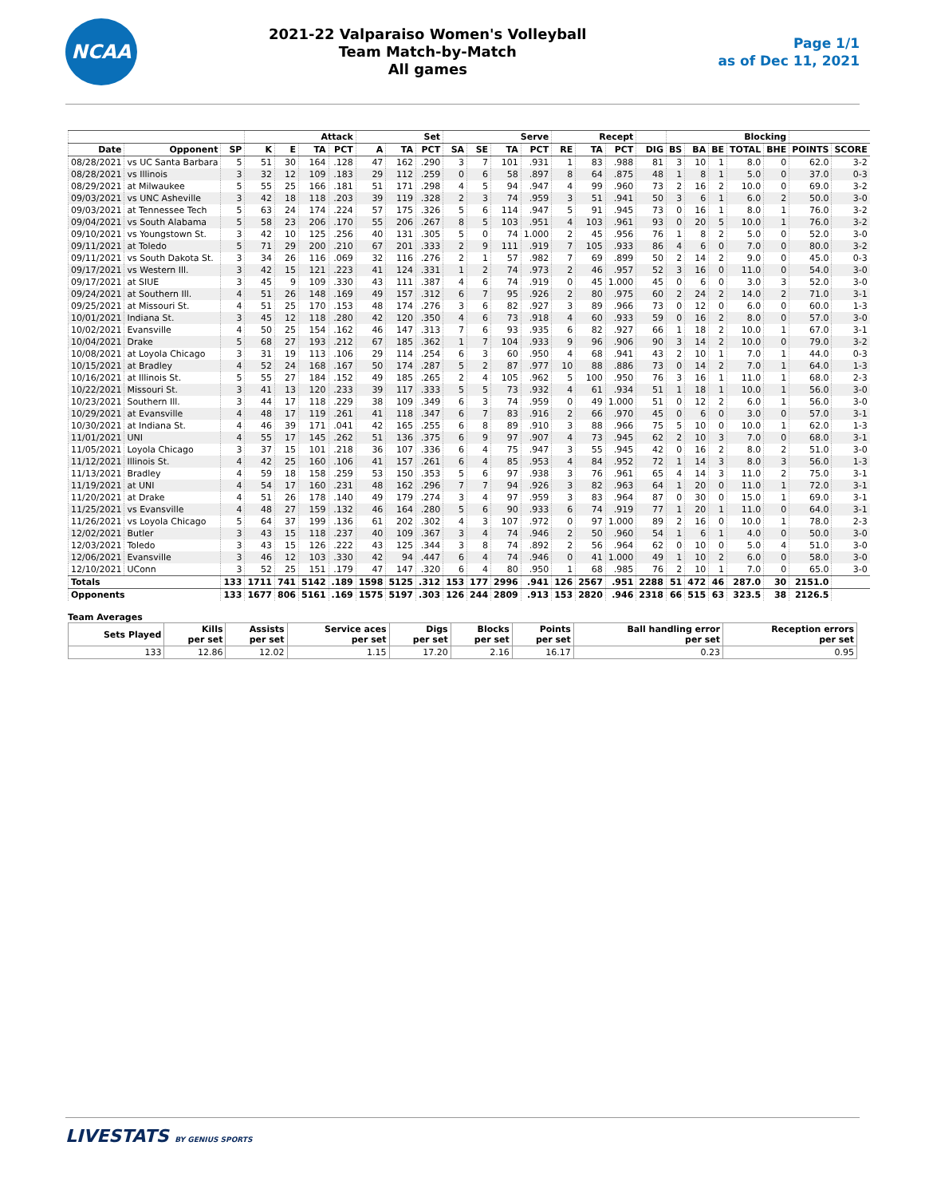NCAA
2021-22 Valparaiso Women's Volleyball
Team Match-by-Match
All games
Page 1/1
as of Dec 11, 2021
| | | | Attack | | | | Set | | | Serve | | | | Recept | | | | Blocking | | | | | | |
| --- | --- | --- | --- | --- | --- | --- | --- | --- | --- | --- | --- | --- | --- | --- | --- | --- | --- | --- | --- | --- | --- | --- | --- | --- |
| Date | Opponent | SP | K | E | TA | PCT | A | TA | PCT | SA | SE | TA | PCT | RE | TA | PCT | DIG | BS | BA | BE | TOTAL | BHE | POINTS | SCORE |
| 08/28/2021 | vs UC Santa Barbara | 5 | 51 | 30 | 164 | .128 | 47 | 162 | .290 | 3 | 7 | 101 | .931 | 1 | 83 | .988 | 81 | 3 | 10 | 1 | 8.0 | 0 | 62.0 | 3-2 |
| 08/28/2021 | vs Illinois | 3 | 32 | 12 | 109 | .183 | 29 | 112 | .259 | 0 | 6 | 58 | .897 | 8 | 64 | .875 | 48 | 1 | 8 | 1 | 5.0 | 0 | 37.0 | 0-3 |
| 08/29/2021 | at Milwaukee | 5 | 55 | 25 | 166 | .181 | 51 | 171 | .298 | 4 | 5 | 94 | .947 | 4 | 99 | .960 | 73 | 2 | 16 | 2 | 10.0 | 0 | 69.0 | 3-2 |
| 09/03/2021 | vs UNC Asheville | 3 | 42 | 18 | 118 | .203 | 39 | 119 | .328 | 2 | 3 | 74 | .959 | 3 | 51 | .941 | 50 | 3 | 6 | 1 | 6.0 | 2 | 50.0 | 3-0 |
| 09/03/2021 | at Tennessee Tech | 5 | 63 | 24 | 174 | .224 | 57 | 175 | .326 | 5 | 6 | 114 | .947 | 5 | 91 | .945 | 73 | 0 | 16 | 1 | 8.0 | 1 | 76.0 | 3-2 |
| 09/04/2021 | vs South Alabama | 5 | 58 | 23 | 206 | .170 | 55 | 206 | .267 | 8 | 5 | 103 | .951 | 4 | 103 | .961 | 93 | 0 | 20 | 5 | 10.0 | 1 | 76.0 | 3-2 |
| 09/10/2021 | vs Youngstown St. | 3 | 42 | 10 | 125 | .256 | 40 | 131 | .305 | 5 | 0 | 74 | 1.000 | 2 | 45 | .956 | 76 | 1 | 8 | 2 | 5.0 | 0 | 52.0 | 3-0 |
| 09/11/2021 | at Toledo | 5 | 71 | 29 | 200 | .210 | 67 | 201 | .333 | 2 | 9 | 111 | .919 | 7 | 105 | .933 | 86 | 4 | 6 | 0 | 7.0 | 0 | 80.0 | 3-2 |
| 09/11/2021 | vs South Dakota St. | 3 | 34 | 26 | 116 | .069 | 32 | 116 | .276 | 2 | 1 | 57 | .982 | 7 | 69 | .899 | 50 | 2 | 14 | 2 | 9.0 | 0 | 45.0 | 0-3 |
| 09/17/2021 | vs Western Ill. | 3 | 42 | 15 | 121 | .223 | 41 | 124 | .331 | 1 | 2 | 74 | .973 | 2 | 46 | .957 | 52 | 3 | 16 | 0 | 11.0 | 0 | 54.0 | 3-0 |
| 09/17/2021 | at SIUE | 3 | 45 | 9 | 109 | .330 | 43 | 111 | .387 | 4 | 6 | 74 | .919 | 0 | 45 | 1.000 | 45 | 0 | 6 | 0 | 3.0 | 3 | 52.0 | 3-0 |
| 09/24/2021 | at Southern Ill. | 4 | 51 | 26 | 148 | .169 | 49 | 157 | .312 | 6 | 7 | 95 | .926 | 2 | 80 | .975 | 60 | 2 | 24 | 2 | 14.0 | 2 | 71.0 | 3-1 |
| 09/25/2021 | at Missouri St. | 4 | 51 | 25 | 170 | .153 | 48 | 174 | .276 | 3 | 6 | 82 | .927 | 3 | 89 | .966 | 73 | 0 | 12 | 0 | 6.0 | 0 | 60.0 | 1-3 |
| 10/01/2021 | Indiana St. | 3 | 45 | 12 | 118 | .280 | 42 | 120 | .350 | 4 | 6 | 73 | .918 | 4 | 60 | .933 | 59 | 0 | 16 | 2 | 8.0 | 0 | 57.0 | 3-0 |
| 10/02/2021 | Evansville | 4 | 50 | 25 | 154 | .162 | 46 | 147 | .313 | 7 | 6 | 93 | .935 | 6 | 82 | .927 | 66 | 1 | 18 | 2 | 10.0 | 1 | 67.0 | 3-1 |
| 10/04/2021 | Drake | 5 | 68 | 27 | 193 | .212 | 67 | 185 | .362 | 1 | 7 | 104 | .933 | 9 | 96 | .906 | 90 | 3 | 14 | 2 | 10.0 | 0 | 79.0 | 3-2 |
| 10/08/2021 | at Loyola Chicago | 3 | 31 | 19 | 113 | .106 | 29 | 114 | .254 | 6 | 3 | 60 | .950 | 4 | 68 | .941 | 43 | 2 | 10 | 1 | 7.0 | 1 | 44.0 | 0-3 |
| 10/15/2021 | at Bradley | 4 | 52 | 24 | 168 | .167 | 50 | 174 | .287 | 5 | 2 | 87 | .977 | 10 | 88 | .886 | 73 | 0 | 14 | 2 | 7.0 | 1 | 64.0 | 1-3 |
| 10/16/2021 | at Illinois St. | 5 | 55 | 27 | 184 | .152 | 49 | 185 | .265 | 2 | 4 | 105 | .962 | 5 | 100 | .950 | 76 | 3 | 16 | 1 | 11.0 | 1 | 68.0 | 2-3 |
| 10/22/2021 | Missouri St. | 3 | 41 | 13 | 120 | .233 | 39 | 117 | .333 | 5 | 5 | 73 | .932 | 4 | 61 | .934 | 51 | 1 | 18 | 1 | 10.0 | 1 | 56.0 | 3-0 |
| 10/23/2021 | Southern Ill. | 3 | 44 | 17 | 118 | .229 | 38 | 109 | .349 | 6 | 3 | 74 | .959 | 0 | 49 | 1.000 | 51 | 0 | 12 | 2 | 6.0 | 1 | 56.0 | 3-0 |
| 10/29/2021 | at Evansville | 4 | 48 | 17 | 119 | .261 | 41 | 118 | .347 | 6 | 7 | 83 | .916 | 2 | 66 | .970 | 45 | 0 | 6 | 0 | 3.0 | 0 | 57.0 | 3-1 |
| 10/30/2021 | at Indiana St. | 4 | 46 | 39 | 171 | .041 | 42 | 165 | .255 | 6 | 8 | 89 | .910 | 3 | 88 | .966 | 75 | 5 | 10 | 0 | 10.0 | 1 | 62.0 | 1-3 |
| 11/01/2021 | UNI | 4 | 55 | 17 | 145 | .262 | 51 | 136 | .375 | 6 | 9 | 97 | .907 | 4 | 73 | .945 | 62 | 2 | 10 | 3 | 7.0 | 0 | 68.0 | 3-1 |
| 11/05/2021 | Loyola Chicago | 3 | 37 | 15 | 101 | .218 | 36 | 107 | .336 | 6 | 4 | 75 | .947 | 3 | 55 | .945 | 42 | 0 | 16 | 2 | 8.0 | 2 | 51.0 | 3-0 |
| 11/12/2021 | Illinois St. | 4 | 42 | 25 | 160 | .106 | 41 | 157 | .261 | 6 | 4 | 85 | .953 | 4 | 84 | .952 | 72 | 1 | 14 | 3 | 8.0 | 3 | 56.0 | 1-3 |
| 11/13/2021 | Bradley | 4 | 59 | 18 | 158 | .259 | 53 | 150 | .353 | 5 | 6 | 97 | .938 | 3 | 76 | .961 | 65 | 4 | 14 | 3 | 11.0 | 2 | 75.0 | 3-1 |
| 11/19/2021 | at UNI | 4 | 54 | 17 | 160 | .231 | 48 | 162 | .296 | 7 | 7 | 94 | .926 | 3 | 82 | .963 | 64 | 1 | 20 | 0 | 11.0 | 1 | 72.0 | 3-1 |
| 11/20/2021 | at Drake | 4 | 51 | 26 | 178 | .140 | 49 | 179 | .274 | 3 | 4 | 97 | .959 | 3 | 83 | .964 | 87 | 0 | 30 | 0 | 15.0 | 1 | 69.0 | 3-1 |
| 11/25/2021 | vs Evansville | 4 | 48 | 27 | 159 | .132 | 46 | 164 | .280 | 5 | 6 | 90 | .933 | 6 | 74 | .919 | 77 | 1 | 20 | 1 | 11.0 | 0 | 64.0 | 3-1 |
| 11/26/2021 | vs Loyola Chicago | 5 | 64 | 37 | 199 | .136 | 61 | 202 | .302 | 4 | 3 | 107 | .972 | 0 | 97 | 1.000 | 89 | 2 | 16 | 0 | 10.0 | 1 | 78.0 | 2-3 |
| 12/02/2021 | Butler | 3 | 43 | 15 | 118 | .237 | 40 | 109 | .367 | 3 | 4 | 74 | .946 | 2 | 50 | .960 | 54 | 1 | 6 | 1 | 4.0 | 0 | 50.0 | 3-0 |
| 12/03/2021 | Toledo | 3 | 43 | 15 | 126 | .222 | 43 | 125 | .344 | 3 | 8 | 74 | .892 | 2 | 56 | .964 | 62 | 0 | 10 | 0 | 5.0 | 4 | 51.0 | 3-0 |
| 12/06/2021 | Evansville | 3 | 46 | 12 | 103 | .330 | 42 | 94 | .447 | 6 | 4 | 74 | .946 | 0 | 41 | 1.000 | 49 | 1 | 10 | 2 | 6.0 | 0 | 58.0 | 3-0 |
| 12/10/2021 | UConn | 3 | 52 | 25 | 151 | .179 | 47 | 147 | .320 | 6 | 4 | 80 | .950 | 1 | 68 | .985 | 76 | 2 | 10 | 1 | 7.0 | 0 | 65.0 | 3-0 |
| Totals | | 133 | 1711 | 741 | 5142 | .189 | 1598 | 5125 | .312 | 153 | 177 | 2996 | .941 | 126 | 2567 | .951 | 2288 | 51 | 472 | 46 | 287.0 | 30 | 2151.0 | |
| Opponents | | 133 | 1677 | 806 | 5161 | .169 | 1575 | 5197 | .303 | 126 | 244 | 2809 | .913 | 153 | 2820 | .946 | 2318 | 66 | 515 | 63 | 323.5 | 38 | 2126.5 | |
Team Averages
| Sets Played | Kills per set | Assists per set | Service aces per set | Digs per set | Blocks per set | Points per set | Ball handling error per set | Reception errors per set |
| --- | --- | --- | --- | --- | --- | --- | --- | --- |
| 133 | 12.86 | 12.02 | 1.15 | 17.20 | 2.16 | 16.17 | 0.23 | 0.95 |
LIVESTATS BY GENIUS SPORTS